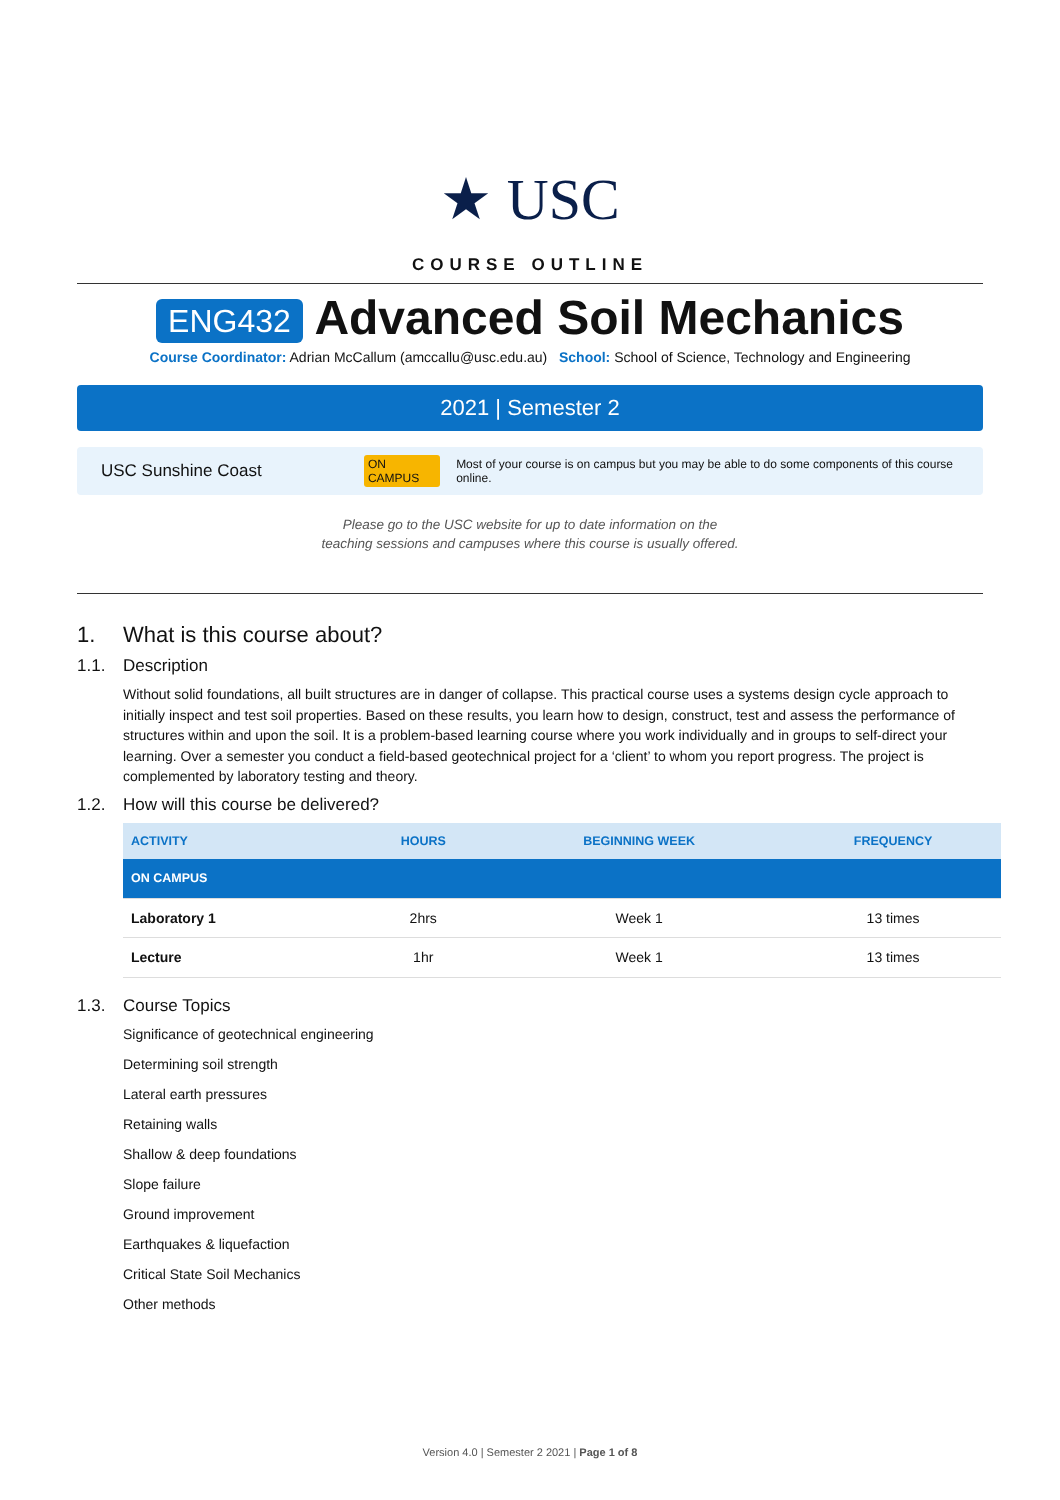★ USC
COURSE OUTLINE
ENG432 Advanced Soil Mechanics
Course Coordinator: Adrian McCallum (amccallu@usc.edu.au) School: School of Science, Technology and Engineering
2021 | Semester 2
USC Sunshine Coast ON CAMPUS Most of your course is on campus but you may be able to do some components of this course online.
Please go to the USC website for up to date information on the
teaching sessions and campuses where this course is usually offered.
1. What is this course about?
1.1. Description
Without solid foundations, all built structures are in danger of collapse. This practical course uses a systems design cycle approach to initially inspect and test soil properties. Based on these results, you learn how to design, construct, test and assess the performance of structures within and upon the soil. It is a problem-based learning course where you work individually and in groups to self-direct your learning. Over a semester you conduct a field-based geotechnical project for a ‘client’ to whom you report progress. The project is complemented by laboratory testing and theory.
1.2. How will this course be delivered?
| ACTIVITY | HOURS | BEGINNING WEEK | FREQUENCY |
| --- | --- | --- | --- |
| ON CAMPUS | | | |
| Laboratory 1 | 2hrs | Week 1 | 13 times |
| Lecture | 1hr | Week 1 | 13 times |
1.3. Course Topics
Significance of geotechnical engineering
Determining soil strength
Lateral earth pressures
Retaining walls
Shallow & deep foundations
Slope failure
Ground improvement
Earthquakes & liquefaction
Critical State Soil Mechanics
Other methods
Version 4.0 | Semester 2 2021 | Page 1 of 8